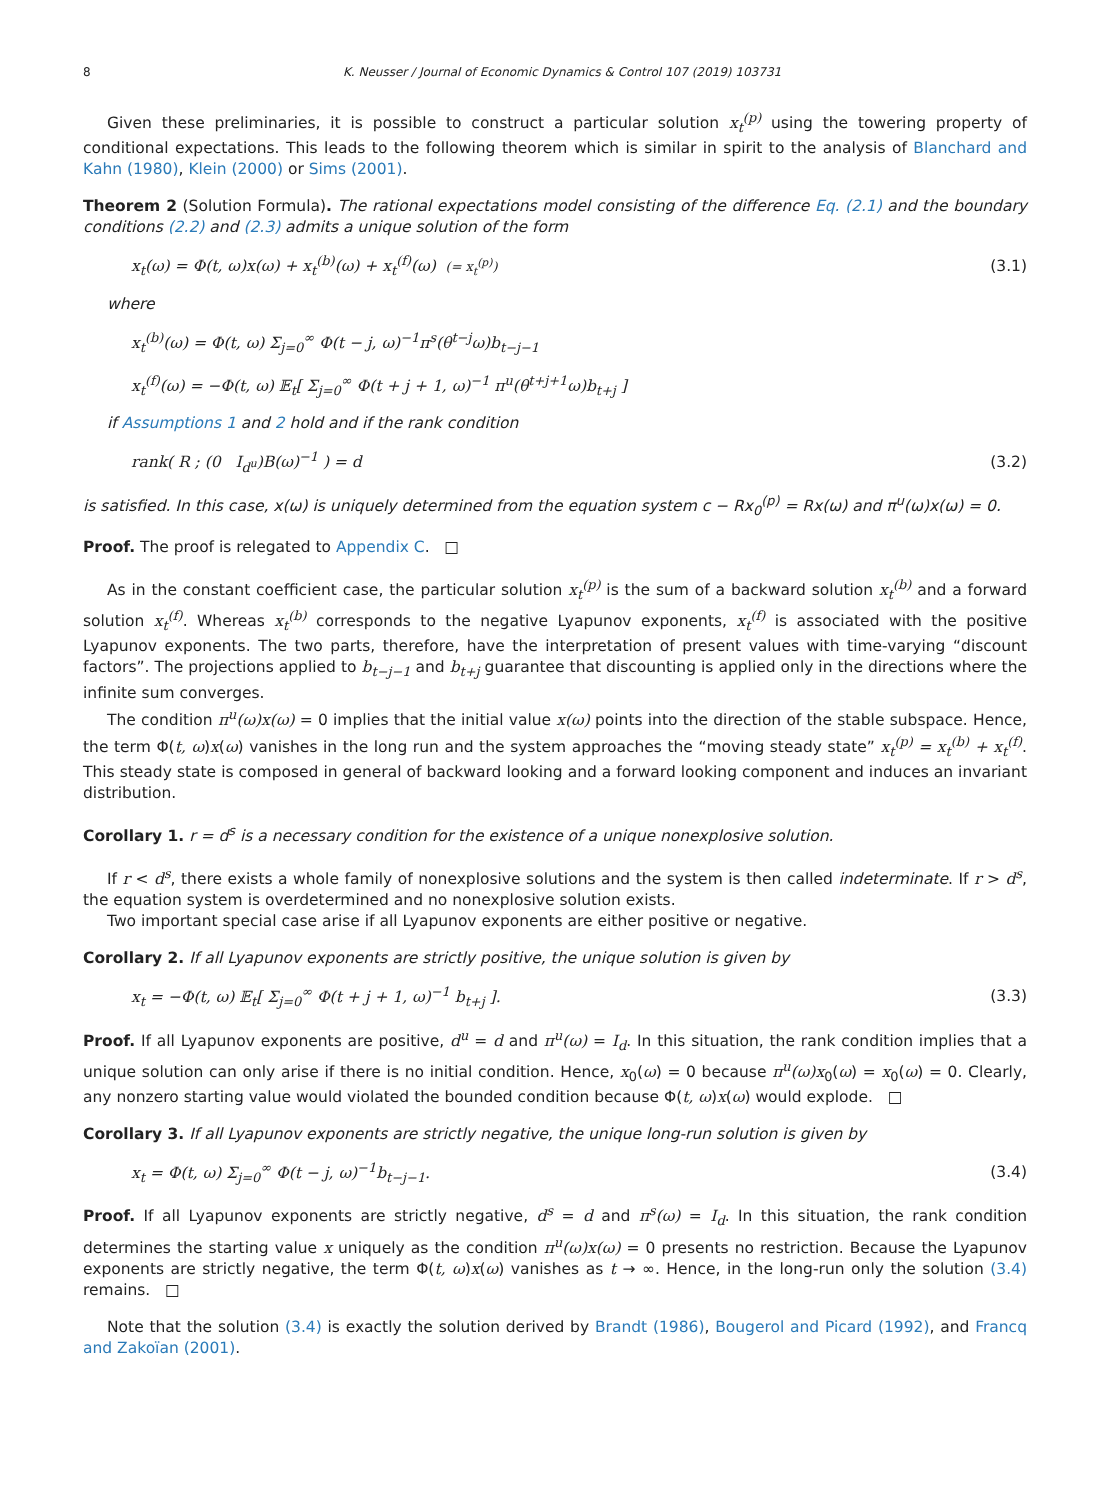8 K. Neusser / Journal of Economic Dynamics & Control 107 (2019) 103731
Given these preliminaries, it is possible to construct a particular solution x<sub>t</sub><sup>(p)</sup> using the towering property of conditional expectations. This leads to the following theorem which is similar in spirit to the analysis of Blanchard and Kahn (1980), Klein (2000) or Sims (2001).
Theorem 2 (Solution Formula). The rational expectations model consisting of the difference Eq. (2.1) and the boundary conditions (2.2) and (2.3) admits a unique solution of the form
x<sub>t</sub>(ω) = Φ(t, ω)x(ω) + x<sub>t</sub><sup>(b)</sup>(ω) + x<sub>t</sub><sup>(f)</sup>(ω) (= x<sub>t</sub><sup>(p)</sup>) (3.1)
where
x<sub>t</sub><sup>(b)</sup>(ω) = Φ(t, ω) Σ<sub>j=0</sub><sup>∞</sup> Φ(t − j, ω)<sup>−1</sup>π<sup>s</sup>(θ<sup>t−j</sup>ω)b<sub>t−j−1</sub>
x<sub>t</sub><sup>(f)</sup>(ω) = −Φ(t, ω) 𝔼<sub>t</sub>[ Σ<sub>j=0</sub><sup>∞</sup> Φ(t + j + 1, ω)<sup>−1</sup> π<sup>u</sup>(θ<sup>t+j+1</sup>ω)b<sub>t+j</sub> ]
if Assumptions 1 and 2 hold and if the rank condition
rank( R ; (0 I<sub>d<sup>u</sup></sub>)B(ω)<sup>−1</sup> ) = d (3.2)
is satisfied. In this case, x(ω) is uniquely determined from the equation system c − Rx<sub>0</sub><sup>(p)</sup> = Rx(ω) and π<sup>u</sup>(ω)x(ω) = 0.
Proof. The proof is relegated to Appendix C. □
As in the constant coefficient case, the particular solution x<sub>t</sub><sup>(p)</sup> is the sum of a backward solution x<sub>t</sub><sup>(b)</sup> and a forward solution x<sub>t</sub><sup>(f)</sup>. Whereas x<sub>t</sub><sup>(b)</sup> corresponds to the negative Lyapunov exponents, x<sub>t</sub><sup>(f)</sup> is associated with the positive Lyapunov exponents. The two parts, therefore, have the interpretation of present values with time-varying “discount factors”. The projections applied to b<sub>t−j−1</sub> and b<sub>t+j</sub> guarantee that discounting is applied only in the directions where the infinite sum converges.
The condition π<sup>u</sup>(ω)x(ω) = 0 implies that the initial value x(ω) points into the direction of the stable subspace. Hence, the term Φ(t, ω)x(ω) vanishes in the long run and the system approaches the “moving steady state” x<sub>t</sub><sup>(p)</sup> = x<sub>t</sub><sup>(b)</sup> + x<sub>t</sub><sup>(f)</sup>. This steady state is composed in general of backward looking and a forward looking component and induces an invariant distribution.
Corollary 1. r = d<sup>s</sup> is a necessary condition for the existence of a unique nonexplosive solution.
If r < d<sup>s</sup>, there exists a whole family of nonexplosive solutions and the system is then called indeterminate. If r > d<sup>s</sup>, the equation system is overdetermined and no nonexplosive solution exists.
Two important special case arise if all Lyapunov exponents are either positive or negative.
Corollary 2. If all Lyapunov exponents are strictly positive, the unique solution is given by
x<sub>t</sub> = −Φ(t, ω) 𝔼<sub>t</sub>[ Σ<sub>j=0</sub><sup>∞</sup> Φ(t + j + 1, ω)<sup>−1</sup> b<sub>t+j</sub> ]. (3.3)
Proof. If all Lyapunov exponents are positive, d<sup>u</sup> = d and π<sup>u</sup>(ω) = I<sub>d</sub>. In this situation, the rank condition implies that a unique solution can only arise if there is no initial condition. Hence, x<sub>0</sub>(ω) = 0 because π<sup>u</sup>(ω)x<sub>0</sub>(ω) = x<sub>0</sub>(ω) = 0. Clearly, any nonzero starting value would violated the bounded condition because Φ(t, ω)x(ω) would explode. □
Corollary 3. If all Lyapunov exponents are strictly negative, the unique long-run solution is given by
x<sub>t</sub> = Φ(t, ω) Σ<sub>j=0</sub><sup>∞</sup> Φ(t − j, ω)<sup>−1</sup>b<sub>t−j−1</sub>. (3.4)
Proof. If all Lyapunov exponents are strictly negative, d<sup>s</sup> = d and π<sup>s</sup>(ω) = I<sub>d</sub>. In this situation, the rank condition determines the starting value x uniquely as the condition π<sup>u</sup>(ω)x(ω) = 0 presents no restriction. Because the Lyapunov exponents are strictly negative, the term Φ(t, ω)x(ω) vanishes as t → ∞. Hence, in the long-run only the solution (3.4) remains. □
Note that the solution (3.4) is exactly the solution derived by Brandt (1986), Bougerol and Picard (1992), and Francq and Zakoïan (2001).